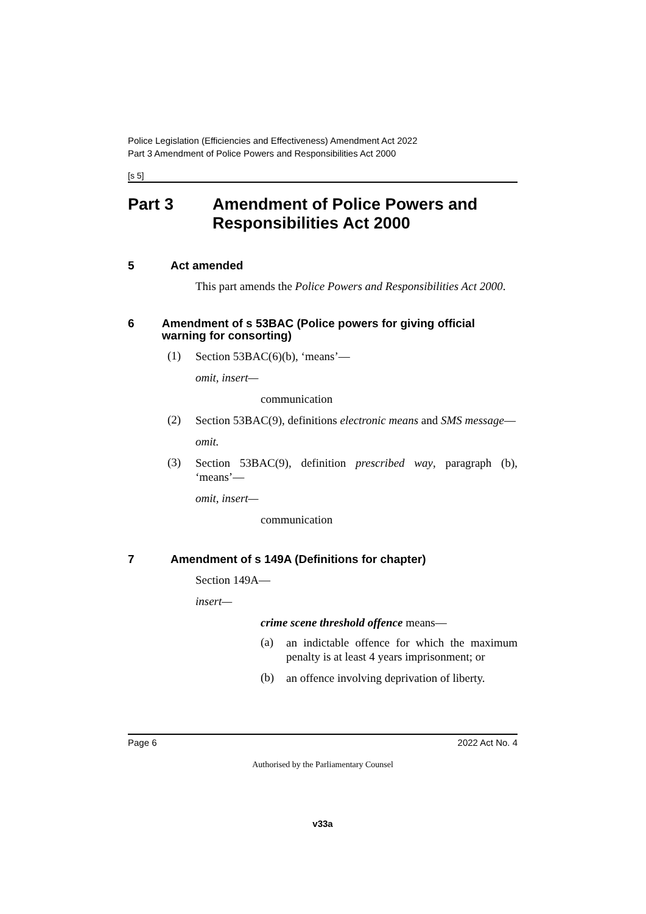Police Legislation (Efficiencies and Effectiveness) Amendment Act 2022
Part 3 Amendment of Police Powers and Responsibilities Act 2000
[s 5]
Part 3 Amendment of Police Powers and Responsibilities Act 2000
5 Act amended
This part amends the Police Powers and Responsibilities Act 2000.
6 Amendment of s 53BAC (Police powers for giving official warning for consorting)
(1)
Section 53BAC(6)(b), ‘means’—
omit, insert—
communication
(2)
Section 53BAC(9), definitions electronic means and SMS message—
omit.
(3)
Section 53BAC(9), definition prescribed way, paragraph (b), ‘means’—
omit, insert—
communication
7 Amendment of s 149A (Definitions for chapter)
Section 149A—
insert—
crime scene threshold offence means—
(a)
an indictable offence for which the maximum penalty is at least 4 years imprisonment; or
(b)
an offence involving deprivation of liberty.
Page 6 2022 Act No. 4
Authorised by the Parliamentary Counsel
v33a